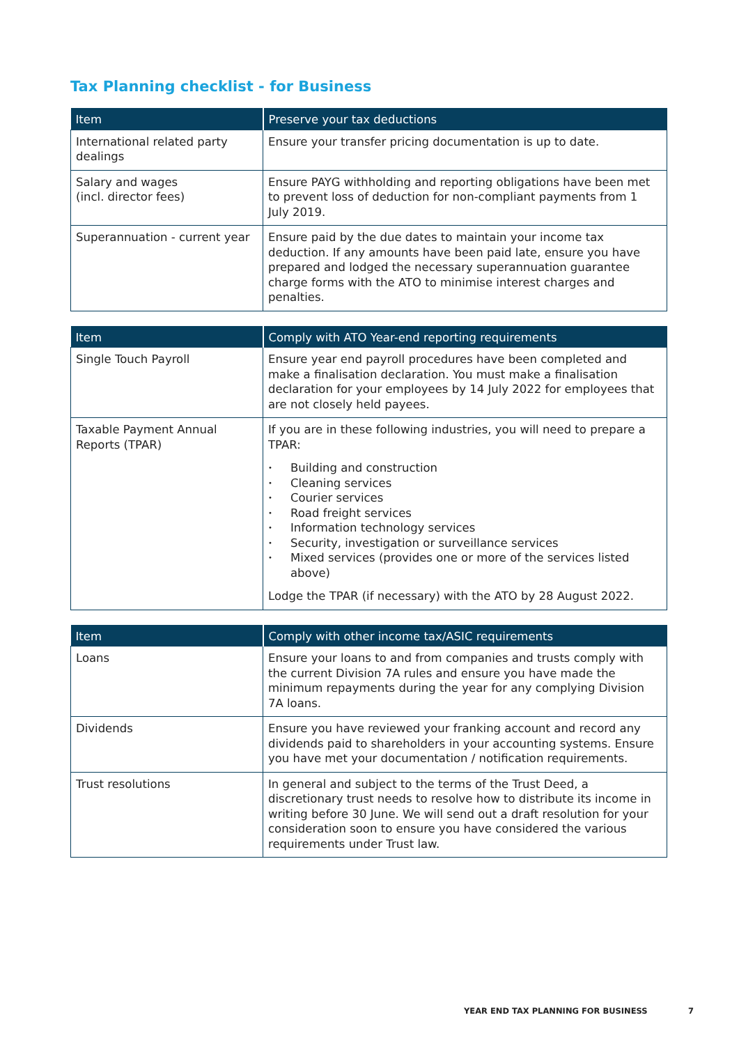Tax Planning checklist - for Business
| Item | Preserve your tax deductions |
| --- | --- |
| International related party dealings | Ensure your transfer pricing documentation is up to date. |
| Salary and wages (incl. director fees) | Ensure PAYG withholding and reporting obligations have been met to prevent loss of deduction for non-compliant payments from 1 July 2019. |
| Superannuation - current year | Ensure paid by the due dates to maintain your income tax deduction. If any amounts have been paid late, ensure you have prepared and lodged the necessary superannuation guarantee charge forms with the ATO to minimise interest charges and penalties. |
| Item | Comply with ATO Year-end reporting requirements |
| --- | --- |
| Single Touch Payroll | Ensure year end payroll procedures have been completed and make a finalisation declaration. You must make a finalisation declaration for your employees by 14 July 2022 for employees that are not closely held payees. |
| Taxable Payment Annual Reports (TPAR) | If you are in these following industries, you will need to prepare a TPAR: • Building and construction • Cleaning services • Courier services • Road freight services • Information technology services • Security, investigation or surveillance services • Mixed services (provides one or more of the services listed above) Lodge the TPAR (if necessary) with the ATO by 28 August 2022. |
| Item | Comply with other income tax/ASIC requirements |
| --- | --- |
| Loans | Ensure your loans to and from companies and trusts comply with the current Division 7A rules and ensure you have made the minimum repayments during the year for any complying Division 7A loans. |
| Dividends | Ensure you have reviewed your franking account and record any dividends paid to shareholders in your accounting systems. Ensure you have met your documentation / notification requirements. |
| Trust resolutions | In general and subject to the terms of the Trust Deed, a discretionary trust needs to resolve how to distribute its income in writing before 30 June. We will send out a draft resolution for your consideration soon to ensure you have considered the various requirements under Trust law. |
YEAR END TAX PLANNING FOR BUSINESS 7